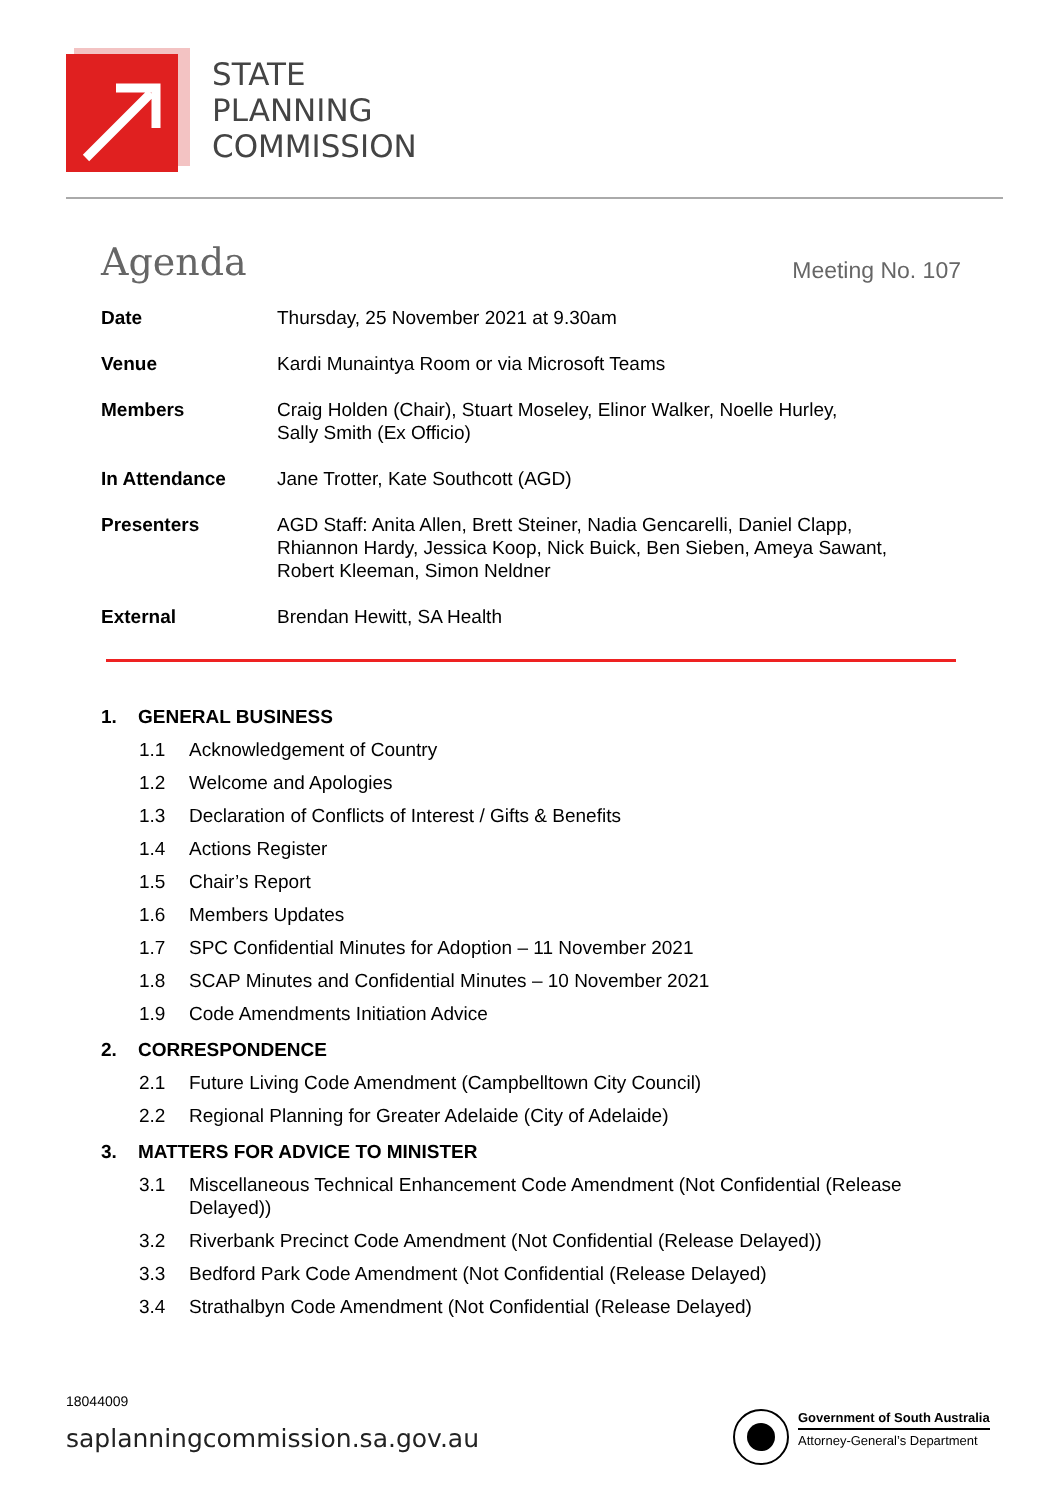STATE
PLANNING
COMMISSION
Agenda Meeting No. 107
| Date | Thursday, 25 November 2021 at 9.30am |
| Venue | Kardi Munaintya Room or via Microsoft Teams |
| Members | Craig Holden (Chair), Stuart Moseley, Elinor Walker, Noelle Hurley, Sally Smith (Ex Officio) |
| In Attendance | Jane Trotter, Kate Southcott (AGD) |
| Presenters | AGD Staff: Anita Allen, Brett Steiner, Nadia Gencarelli, Daniel Clapp, Rhiannon Hardy, Jessica Koop, Nick Buick, Ben Sieben, Ameya Sawant, Robert Kleeman, Simon Neldner |
| External | Brendan Hewitt, SA Health |
1. GENERAL BUSINESS
1.1 Acknowledgement of Country
1.2 Welcome and Apologies
1.3 Declaration of Conflicts of Interest / Gifts & Benefits
1.4 Actions Register
1.5 Chair’s Report
1.6 Members Updates
1.7 SPC Confidential Minutes for Adoption – 11 November 2021
1.8 SCAP Minutes and Confidential Minutes – 10 November 2021
1.9 Code Amendments Initiation Advice
2. CORRESPONDENCE
2.1 Future Living Code Amendment (Campbelltown City Council)
2.2 Regional Planning for Greater Adelaide (City of Adelaide)
3. MATTERS FOR ADVICE TO MINISTER
3.1 Miscellaneous Technical Enhancement Code Amendment (Not Confidential (Release Delayed))
3.2 Riverbank Precinct Code Amendment (Not Confidential (Release Delayed))
3.3 Bedford Park Code Amendment (Not Confidential (Release Delayed)
3.4 Strathalbyn Code Amendment (Not Confidential (Release Delayed)
18044009
saplanningcommission.sa.gov.au
Government of South Australia
Attorney-General’s Department